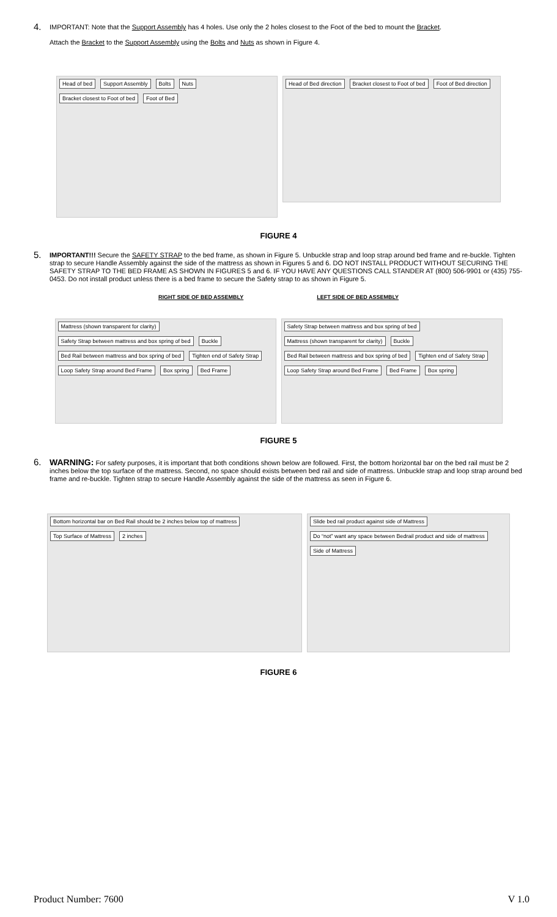4.
IMPORTANT: Note that the Support Assembly has 4 holes. Use only the 2 holes closest to the Foot of the bed to mount the Bracket.
Attach the Bracket to the Support Assembly using the Bolts and Nuts as shown in Figure 4.
Head of bed Support Assembly Bolts Nuts Bracket closest to Foot of bed Foot of Bed
Head of Bed direction Bracket closest to Foot of bed Foot of Bed direction
FIGURE 4
5.
IMPORTANT!!! Secure the SAFETY STRAP to the bed frame, as shown in Figure 5. Unbuckle strap and loop strap around bed frame and re-buckle. Tighten strap to secure Handle Assembly against the side of the mattress as shown in Figures 5 and 6. DO NOT INSTALL PRODUCT WITHOUT SECURING THE SAFETY STRAP TO THE BED FRAME AS SHOWN IN FIGURES 5 and 6. IF YOU HAVE ANY QUESTIONS CALL STANDER AT (800) 506-9901 or (435) 755-0453. Do not install product unless there is a bed frame to secure the Safety strap to as shown in Figure 5.
RIGHT SIDE OF BED ASSEMBLY LEFT SIDE OF BED ASSEMBLY
Mattress (shown transparent for clarity) Safety Strap between mattress and box spring of bed Buckle Bed Rail between mattress and box spring of bed Tighten end of Safety Strap Loop Safety Strap around Bed Frame Box spring Bed Frame
Safety Strap between mattress and box spring of bed Mattress (shown transparent for clarity) Buckle Bed Rail between mattress and box spring of bed Tighten end of Safety Strap Loop Safety Strap around Bed Frame Bed Frame Box spring
FIGURE 5
6.
WARNING: For safety purposes, it is important that both conditions shown below are followed. First, the bottom horizontal bar on the bed rail must be 2 inches below the top surface of the mattress. Second, no space should exists between bed rail and side of mattress. Unbuckle strap and loop strap around bed frame and re-buckle. Tighten strap to secure Handle Assembly against the side of the mattress as seen in Figure 6.
Bottom horizontal bar on Bed Rail should be 2 inches below top of mattress Top Surface of Mattress 2 inches
Slide bed rail product against side of Mattress Do “not” want any space between Bedrail product and side of mattress Side of Mattress
FIGURE 6
Product Number: 7600 V 1.0